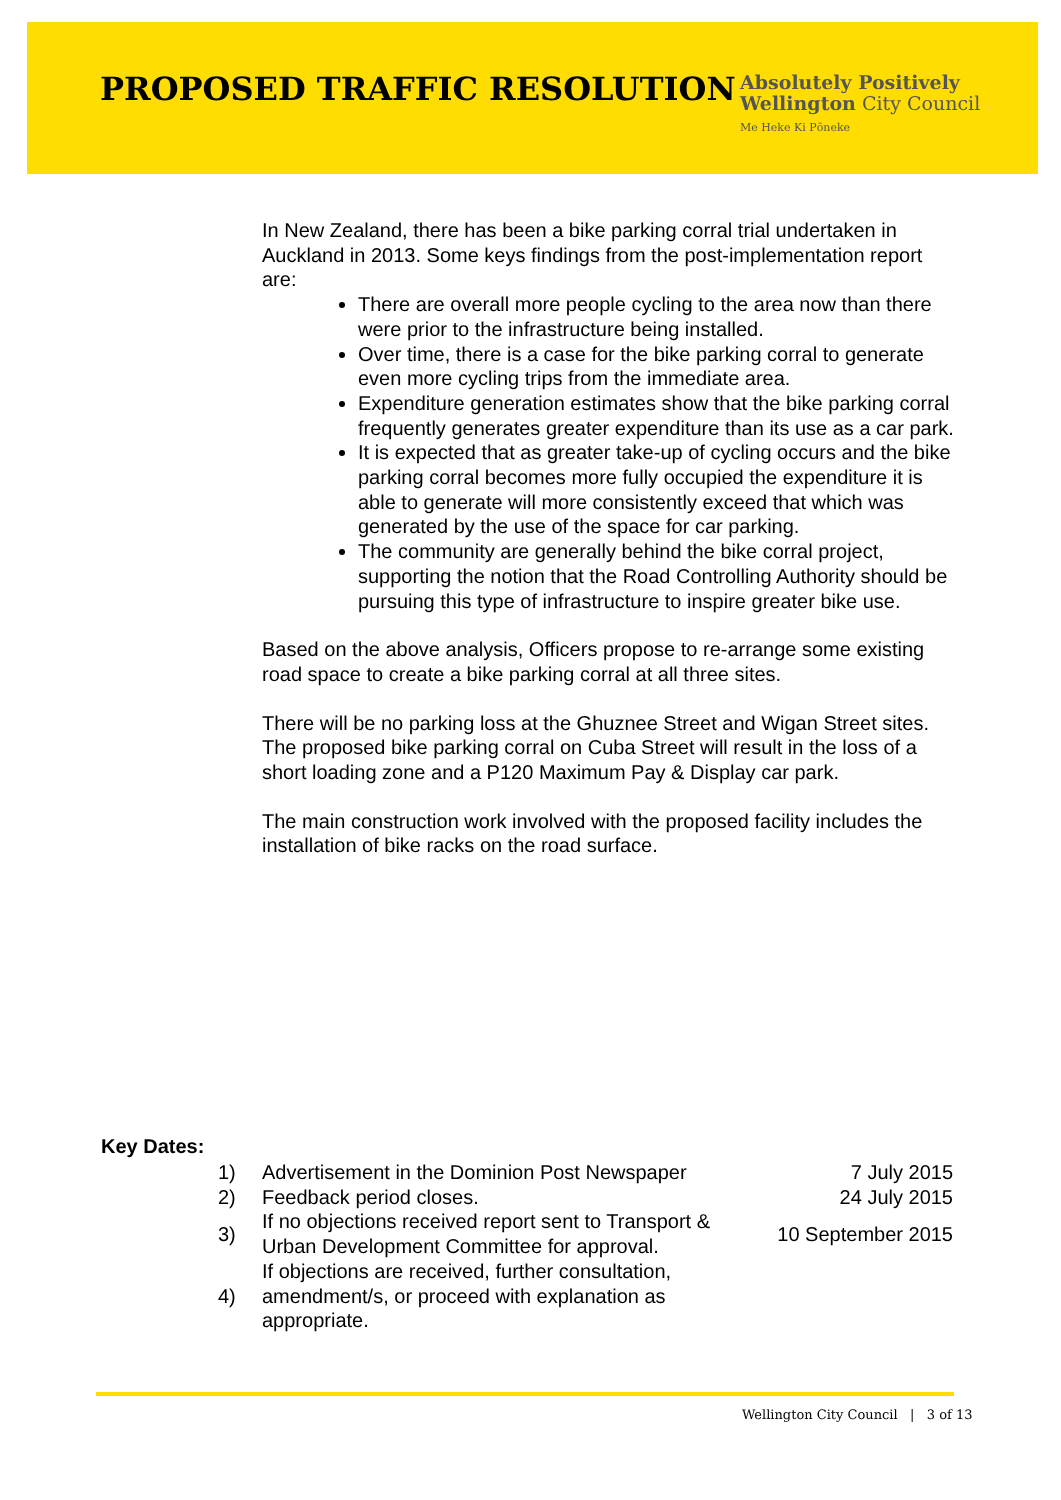PROPOSED TRAFFIC RESOLUTION
Absolutely Positively
Wellington City Council
Me Heke Ki Pōneke
In New Zealand, there has been a bike parking corral trial undertaken in Auckland in 2013. Some keys findings from the post-implementation report are:
There are overall more people cycling to the area now than there were prior to the infrastructure being installed.
Over time, there is a case for the bike parking corral to generate even more cycling trips from the immediate area.
Expenditure generation estimates show that the bike parking corral frequently generates greater expenditure than its use as a car park.
It is expected that as greater take-up of cycling occurs and the bike parking corral becomes more fully occupied the expenditure it is able to generate will more consistently exceed that which was generated by the use of the space for car parking.
The community are generally behind the bike corral project, supporting the notion that the Road Controlling Authority should be pursuing this type of infrastructure to inspire greater bike use.
Based on the above analysis, Officers propose to re-arrange some existing road space to create a bike parking corral at all three sites.
There will be no parking loss at the Ghuznee Street and Wigan Street sites. The proposed bike parking corral on Cuba Street will result in the loss of a short loading zone and a P120 Maximum Pay & Display car park.
The main construction work involved with the proposed facility includes the installation of bike racks on the road surface.
Key Dates:
| 1) | Advertisement in the Dominion Post Newspaper | 7 July 2015 |
| 2) | Feedback period closes. | 24 July 2015 |
| 3) | If no objections received report sent to Transport & Urban Development Committee for approval. | 10 September 2015 |
| 4) | If objections are received, further consultation, amendment/s, or proceed with explanation as appropriate. | |
Wellington City Council | 3 of 13